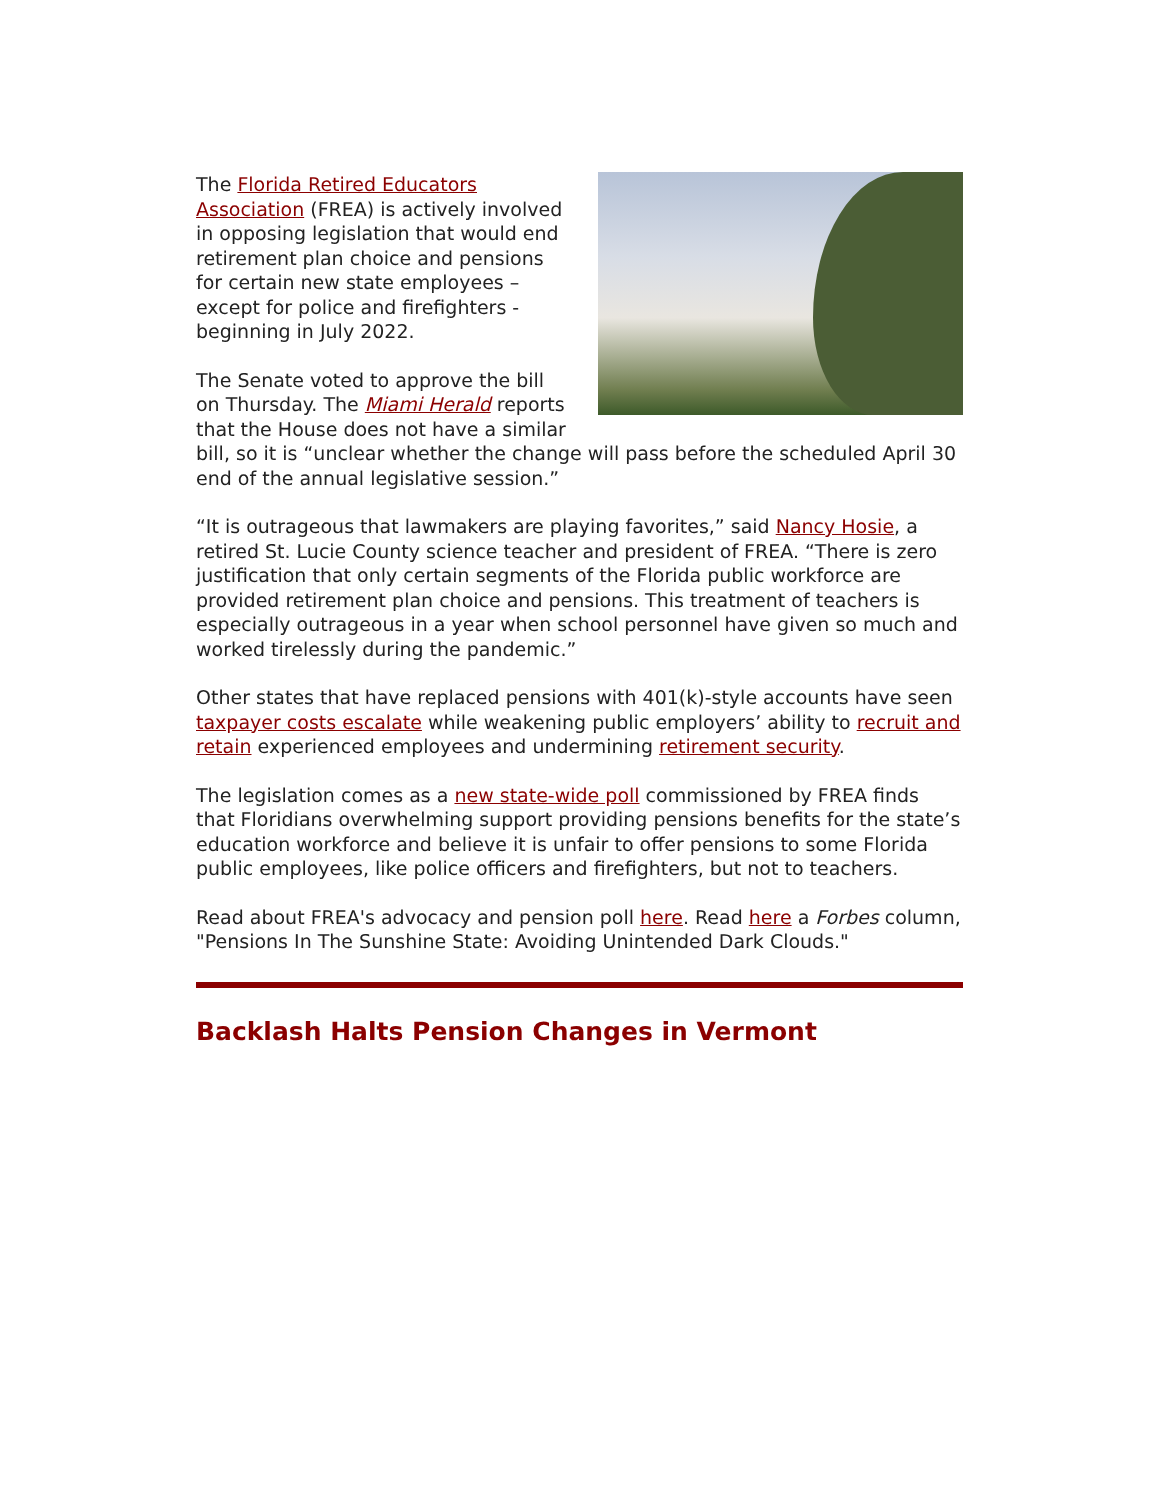The Florida Retired Educators Association (FREA) is actively involved in opposing legislation that would end retirement plan choice and pensions for certain new state employees – except for police and firefighters - beginning in July 2022.
The Senate voted to approve the bill on Thursday. The Miami Herald reports that the House does not have a similar bill, so it is “unclear whether the change will pass before the scheduled April 30 end of the annual legislative session.”
“It is outrageous that lawmakers are playing favorites,” said Nancy Hosie, a retired St. Lucie County science teacher and president of FREA. “There is zero justification that only certain segments of the Florida public workforce are provided retirement plan choice and pensions. This treatment of teachers is especially outrageous in a year when school personnel have given so much and worked tirelessly during the pandemic.”
Other states that have replaced pensions with 401(k)-style accounts have seen taxpayer costs escalate while weakening public employers’ ability to recruit and retain experienced employees and undermining retirement security.
The legislation comes as a new state-wide poll commissioned by FREA finds that Floridians overwhelming support providing pensions benefits for the state’s education workforce and believe it is unfair to offer pensions to some Florida public employees, like police officers and firefighters, but not to teachers.
Read about FREA's advocacy and pension poll here. Read here a Forbes column, "Pensions In The Sunshine State: Avoiding Unintended Dark Clouds."
Backlash Halts Pension Changes in Vermont